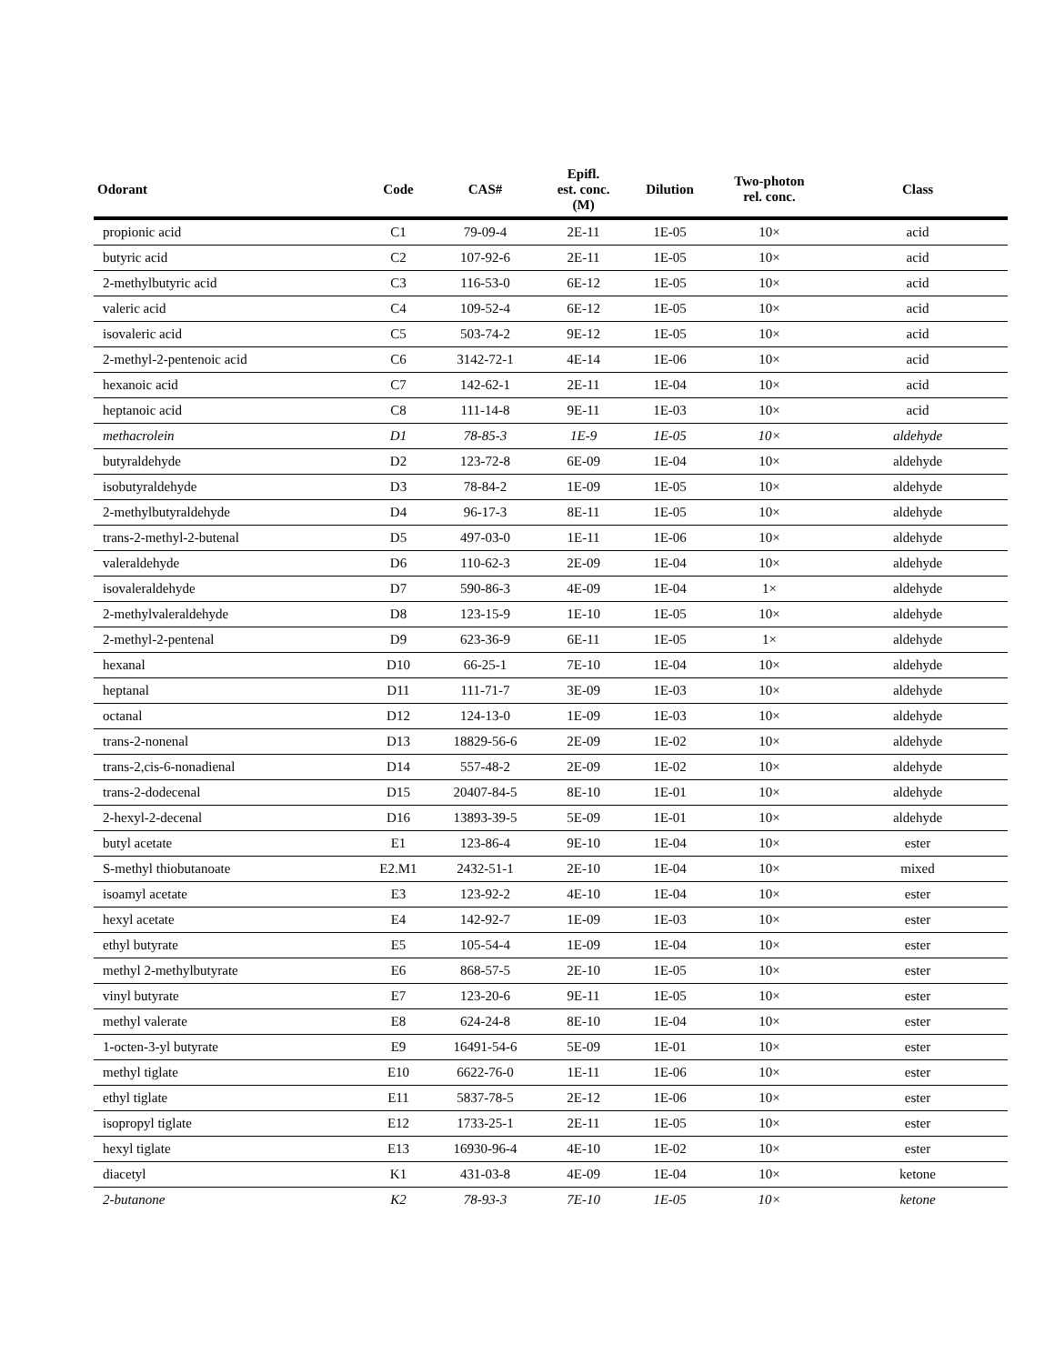| Odorant | Code | CAS# | Epifl. est. conc. (M) | Dilution | Two-photon rel. conc. | Class |
| --- | --- | --- | --- | --- | --- | --- |
| propionic acid | C1 | 79-09-4 | 2E-11 | 1E-05 | 10× | acid |
| butyric acid | C2 | 107-92-6 | 2E-11 | 1E-05 | 10× | acid |
| 2-methylbutyric acid | C3 | 116-53-0 | 6E-12 | 1E-05 | 10× | acid |
| valeric acid | C4 | 109-52-4 | 6E-12 | 1E-05 | 10× | acid |
| isovaleric acid | C5 | 503-74-2 | 9E-12 | 1E-05 | 10× | acid |
| 2-methyl-2-pentenoic acid | C6 | 3142-72-1 | 4E-14 | 1E-06 | 10× | acid |
| hexanoic acid | C7 | 142-62-1 | 2E-11 | 1E-04 | 10× | acid |
| heptanoic acid | C8 | 111-14-8 | 9E-11 | 1E-03 | 10× | acid |
| methacrolein | D1 | 78-85-3 | 1E-9 | 1E-05 | 10× | aldehyde |
| butyraldehyde | D2 | 123-72-8 | 6E-09 | 1E-04 | 10× | aldehyde |
| isobutyraldehyde | D3 | 78-84-2 | 1E-09 | 1E-05 | 10× | aldehyde |
| 2-methylbutyraldehyde | D4 | 96-17-3 | 8E-11 | 1E-05 | 10× | aldehyde |
| trans-2-methyl-2-butenal | D5 | 497-03-0 | 1E-11 | 1E-06 | 10× | aldehyde |
| valeraldehyde | D6 | 110-62-3 | 2E-09 | 1E-04 | 10× | aldehyde |
| isovaleraldehyde | D7 | 590-86-3 | 4E-09 | 1E-04 | 1× | aldehyde |
| 2-methylvaleraldehyde | D8 | 123-15-9 | 1E-10 | 1E-05 | 10× | aldehyde |
| 2-methyl-2-pentenal | D9 | 623-36-9 | 6E-11 | 1E-05 | 1× | aldehyde |
| hexanal | D10 | 66-25-1 | 7E-10 | 1E-04 | 10× | aldehyde |
| heptanal | D11 | 111-71-7 | 3E-09 | 1E-03 | 10× | aldehyde |
| octanal | D12 | 124-13-0 | 1E-09 | 1E-03 | 10× | aldehyde |
| trans-2-nonenal | D13 | 18829-56-6 | 2E-09 | 1E-02 | 10× | aldehyde |
| trans-2,cis-6-nonadienal | D14 | 557-48-2 | 2E-09 | 1E-02 | 10× | aldehyde |
| trans-2-dodecenal | D15 | 20407-84-5 | 8E-10 | 1E-01 | 10× | aldehyde |
| 2-hexyl-2-decenal | D16 | 13893-39-5 | 5E-09 | 1E-01 | 10× | aldehyde |
| butyl acetate | E1 | 123-86-4 | 9E-10 | 1E-04 | 10× | ester |
| S-methyl thiobutanoate | E2.M1 | 2432-51-1 | 2E-10 | 1E-04 | 10× | mixed |
| isoamyl acetate | E3 | 123-92-2 | 4E-10 | 1E-04 | 10× | ester |
| hexyl acetate | E4 | 142-92-7 | 1E-09 | 1E-03 | 10× | ester |
| ethyl butyrate | E5 | 105-54-4 | 1E-09 | 1E-04 | 10× | ester |
| methyl 2-methylbutyrate | E6 | 868-57-5 | 2E-10 | 1E-05 | 10× | ester |
| vinyl butyrate | E7 | 123-20-6 | 9E-11 | 1E-05 | 10× | ester |
| methyl valerate | E8 | 624-24-8 | 8E-10 | 1E-04 | 10× | ester |
| 1-octen-3-yl butyrate | E9 | 16491-54-6 | 5E-09 | 1E-01 | 10× | ester |
| methyl tiglate | E10 | 6622-76-0 | 1E-11 | 1E-06 | 10× | ester |
| ethyl tiglate | E11 | 5837-78-5 | 2E-12 | 1E-06 | 10× | ester |
| isopropyl tiglate | E12 | 1733-25-1 | 2E-11 | 1E-05 | 10× | ester |
| hexyl tiglate | E13 | 16930-96-4 | 4E-10 | 1E-02 | 10× | ester |
| diacetyl | K1 | 431-03-8 | 4E-09 | 1E-04 | 10× | ketone |
| 2-butanone | K2 | 78-93-3 | 7E-10 | 1E-05 | 10× | ketone |